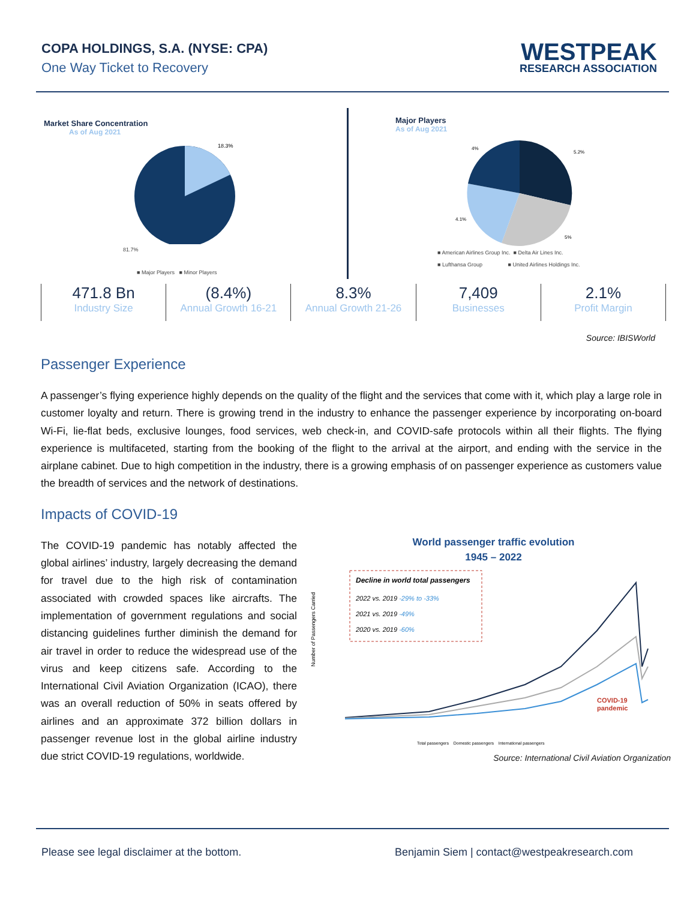COPA HOLDINGS, S.A. (NYSE: CPA)
One Way Ticket to Recovery
WESTPEAK
RESEARCH ASSOCIATION
Market Share Concentration
As of Aug 2021
18.3%
81.7%
■ Major Players ■ Minor Players
Major Players
As of Aug 2021
5.2%
5%
4.1%
4%
■ American Airlines Group Inc. ■ Delta Air Lines Inc.
■ Lufthansa Group ■ United Airlines Holdings Inc.
471.8 Bn
Industry Size
(8.4%)
Annual Growth 16-21
8.3%
Annual Growth 21-26
7,409
Businesses
2.1%
Profit Margin
Source: IBISWorld
Passenger Experience
A passenger’s flying experience highly depends on the quality of the flight and the services that come with it, which play a large role in customer loyalty and return. There is growing trend in the industry to enhance the passenger experience by incorporating on-board Wi-Fi, lie-flat beds, exclusive lounges, food services, web check-in, and COVID-safe protocols within all their flights. The flying experience is multifaceted, starting from the booking of the flight to the arrival at the airport, and ending with the service in the airplane cabinet. Due to high competition in the industry, there is a growing emphasis of on passenger experience as customers value the breadth of services and the network of destinations.
Impacts of COVID-19
The COVID-19 pandemic has notably affected the global airlines’ industry, largely decreasing the demand for travel due to the high risk of contamination associated with crowded spaces like aircrafts. The implementation of government regulations and social distancing guidelines further diminish the demand for air travel in order to reduce the widespread use of the virus and keep citizens safe. According to the International Civil Aviation Organization (ICAO), there was an overall reduction of 50% in seats offered by airlines and an approximate 372 billion dollars in passenger revenue lost in the global airline industry due strict COVID-19 regulations, worldwide.
World passenger traffic evolution
1945 – 2022
Number of Passengers Carried
Decline in world total passengers
2022 vs. 2019 -29% to -33%
2021 vs. 2019 -49%
2020 vs. 2019 -60%
COVID-19
pandemic
Total passengers Domestic passengers International passengers
Source: International Civil Aviation Organization
Please see legal disclaimer at the bottom. Benjamin Siem | contact@westpeakresearch.com